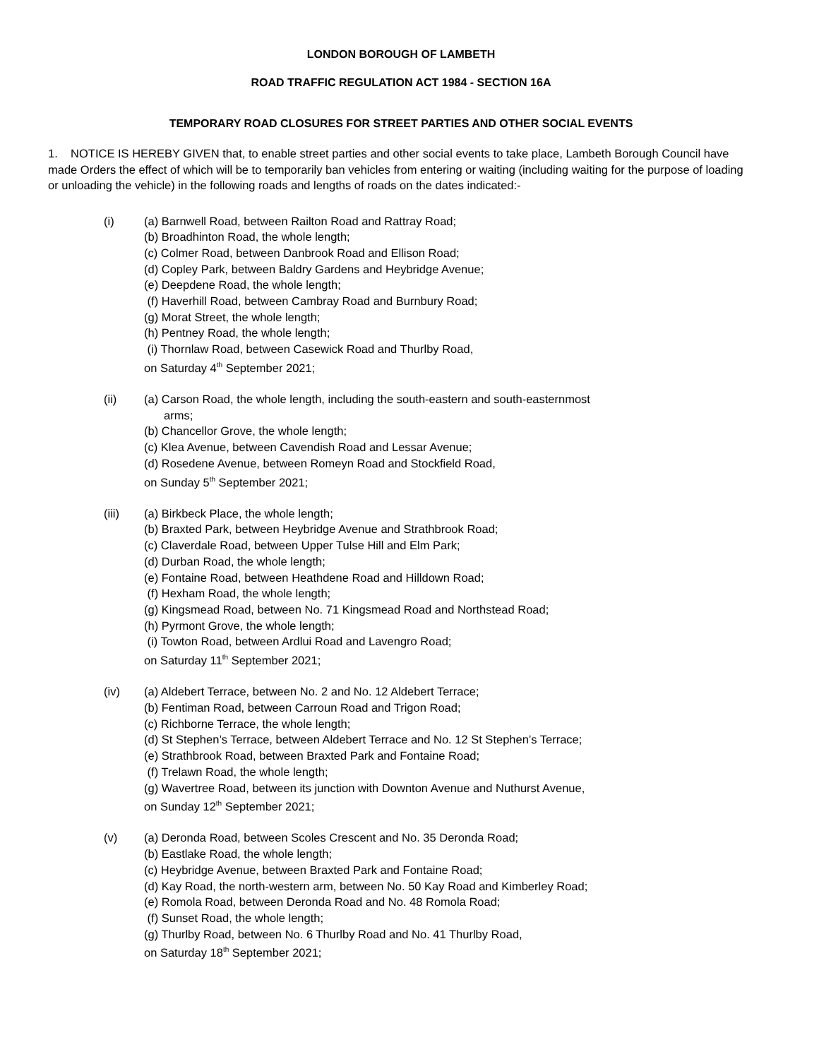LONDON BOROUGH OF LAMBETH
ROAD TRAFFIC REGULATION ACT 1984 - SECTION 16A
TEMPORARY ROAD CLOSURES FOR STREET PARTIES AND OTHER SOCIAL EVENTS
1. NOTICE IS HEREBY GIVEN that, to enable street parties and other social events to take place, Lambeth Borough Council have made Orders the effect of which will be to temporarily ban vehicles from entering or waiting (including waiting for the purpose of loading or unloading the vehicle) in the following roads and lengths of roads on the dates indicated:-
(i) (a) Barnwell Road, between Railton Road and Rattray Road;
(b) Broadhinton Road, the whole length;
(c) Colmer Road, between Danbrook Road and Ellison Road;
(d) Copley Park, between Baldry Gardens and Heybridge Avenue;
(e) Deepdene Road, the whole length;
(f) Haverhill Road, between Cambray Road and Burnbury Road;
(g) Morat Street, the whole length;
(h) Pentney Road, the whole length;
(i) Thornlaw Road, between Casewick Road and Thurlby Road,
on Saturday 4<sup>th</sup> September 2021;
(ii) (a) Carson Road, the whole length, including the south-eastern and south-easternmost
arms;
(b) Chancellor Grove, the whole length;
(c) Klea Avenue, between Cavendish Road and Lessar Avenue;
(d) Rosedene Avenue, between Romeyn Road and Stockfield Road,
on Sunday 5<sup>th</sup> September 2021;
(iii) (a) Birkbeck Place, the whole length;
(b) Braxted Park, between Heybridge Avenue and Strathbrook Road;
(c) Claverdale Road, between Upper Tulse Hill and Elm Park;
(d) Durban Road, the whole length;
(e) Fontaine Road, between Heathdene Road and Hilldown Road;
(f) Hexham Road, the whole length;
(g) Kingsmead Road, between No. 71 Kingsmead Road and Northstead Road;
(h) Pyrmont Grove, the whole length;
(i) Towton Road, between Ardlui Road and Lavengro Road;
on Saturday 11<sup>th</sup> September 2021;
(iv) (a) Aldebert Terrace, between No. 2 and No. 12 Aldebert Terrace;
(b) Fentiman Road, between Carroun Road and Trigon Road;
(c) Richborne Terrace, the whole length;
(d) St Stephen’s Terrace, between Aldebert Terrace and No. 12 St Stephen’s Terrace;
(e) Strathbrook Road, between Braxted Park and Fontaine Road;
(f) Trelawn Road, the whole length;
(g) Wavertree Road, between its junction with Downton Avenue and Nuthurst Avenue,
on Sunday 12<sup>th</sup> September 2021;
(v) (a) Deronda Road, between Scoles Crescent and No. 35 Deronda Road;
(b) Eastlake Road, the whole length;
(c) Heybridge Avenue, between Braxted Park and Fontaine Road;
(d) Kay Road, the north-western arm, between No. 50 Kay Road and Kimberley Road;
(e) Romola Road, between Deronda Road and No. 48 Romola Road;
(f) Sunset Road, the whole length;
(g) Thurlby Road, between No. 6 Thurlby Road and No. 41 Thurlby Road,
on Saturday 18<sup>th</sup> September 2021;